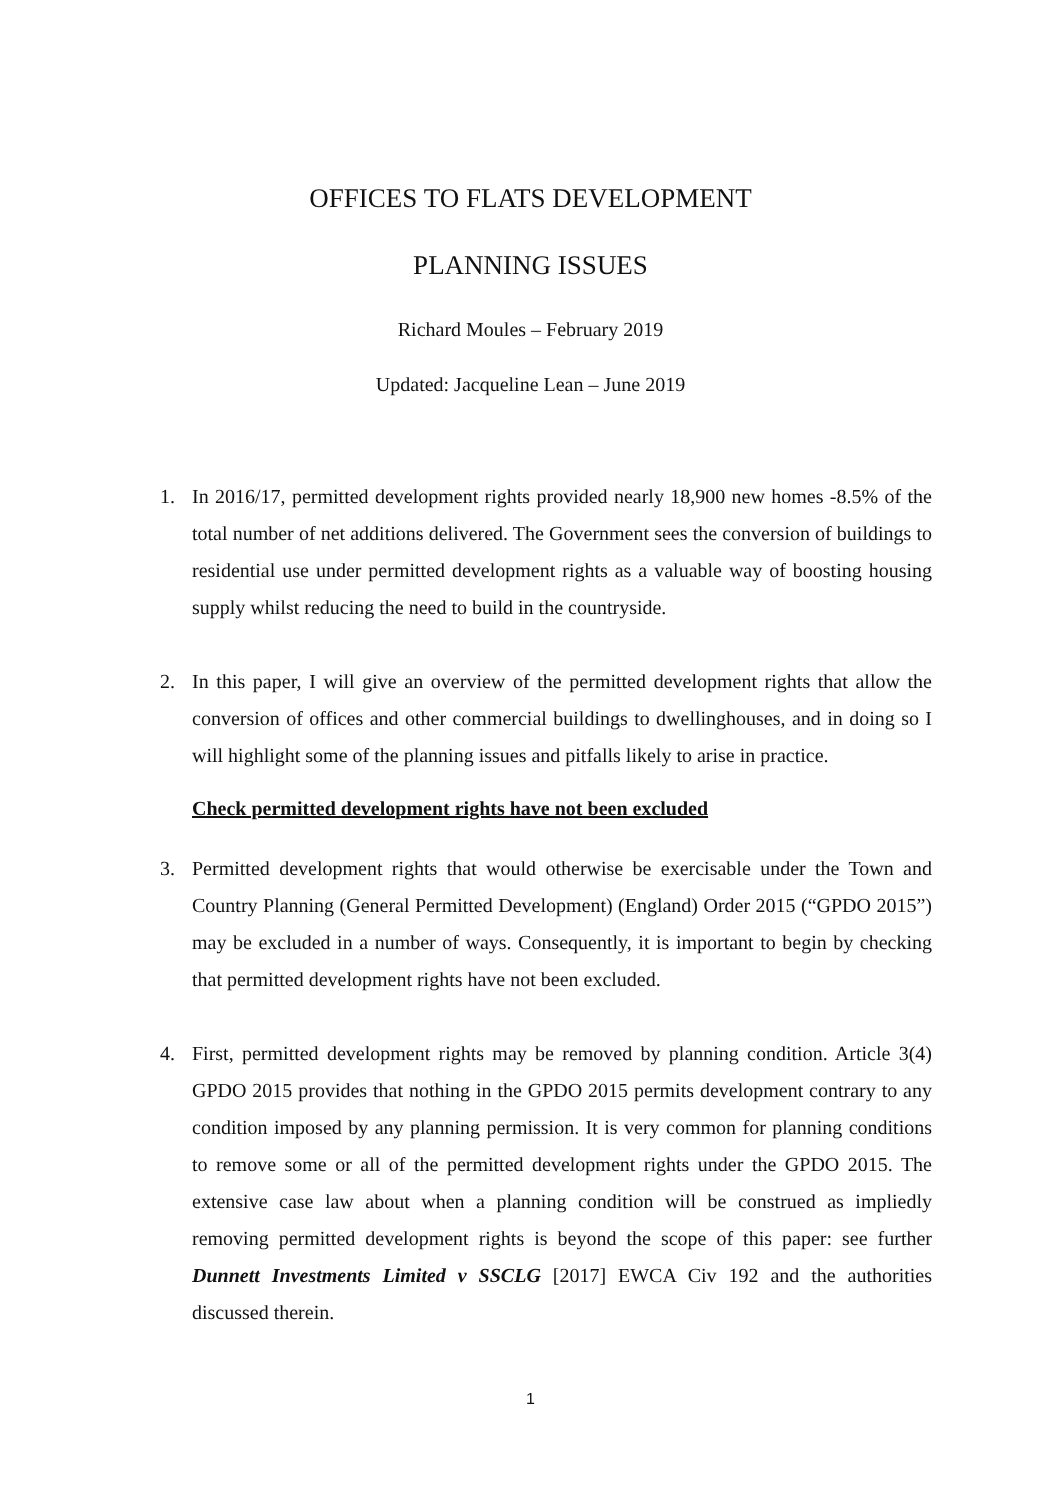OFFICES TO FLATS DEVELOPMENT
PLANNING ISSUES
Richard Moules – February 2019
Updated: Jacqueline Lean – June 2019
1. In 2016/17, permitted development rights provided nearly 18,900 new homes -8.5% of the total number of net additions delivered. The Government sees the conversion of buildings to residential use under permitted development rights as a valuable way of boosting housing supply whilst reducing the need to build in the countryside.
2. In this paper, I will give an overview of the permitted development rights that allow the conversion of offices and other commercial buildings to dwellinghouses, and in doing so I will highlight some of the planning issues and pitfalls likely to arise in practice.
Check permitted development rights have not been excluded
3. Permitted development rights that would otherwise be exercisable under the Town and Country Planning (General Permitted Development) (England) Order 2015 (“GPDO 2015”) may be excluded in a number of ways. Consequently, it is important to begin by checking that permitted development rights have not been excluded.
4. First, permitted development rights may be removed by planning condition. Article 3(4) GPDO 2015 provides that nothing in the GPDO 2015 permits development contrary to any condition imposed by any planning permission. It is very common for planning conditions to remove some or all of the permitted development rights under the GPDO 2015. The extensive case law about when a planning condition will be construed as impliedly removing permitted development rights is beyond the scope of this paper: see further Dunnett Investments Limited v SSCLG [2017] EWCA Civ 192 and the authorities discussed therein.
1